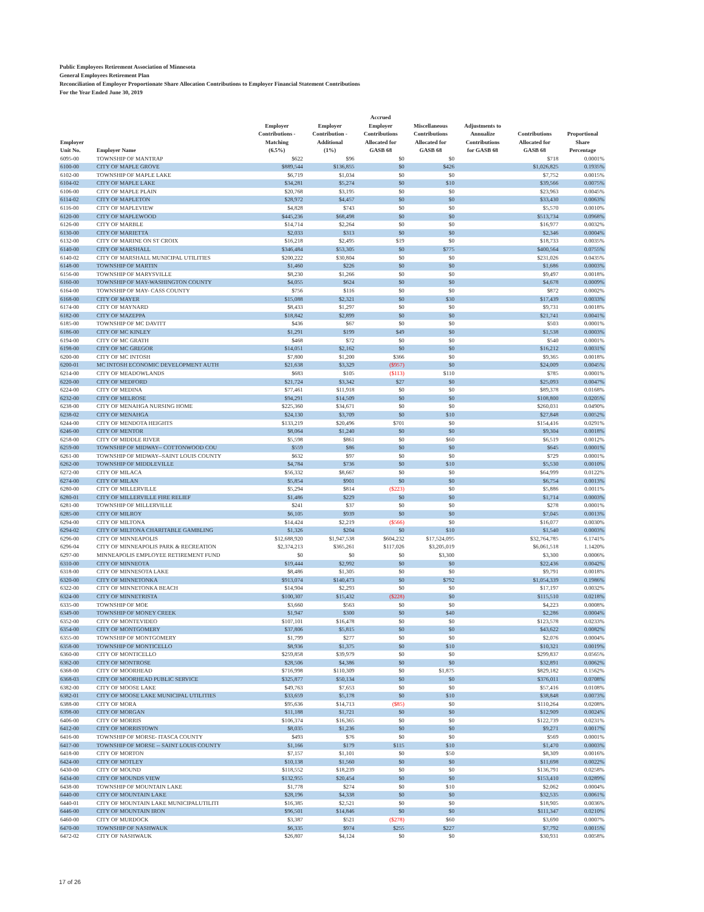Public Employees Retirement Association of Minnesota
General Employees Retirement Plan
Reconciliation of Employer Proportionate Share Allocation Contributions to Employer Financial Statement Contributions
For the Year Ended June 30, 2019
| Employer Unit No. | Employer Name | Employer Contributions - Matching (6.5%) | Employer Contribution - Additional (1%) | Accrued Employer Contributions Allocated for GASB 68 | Miscellaneous Contributions Allocated for GASB 68 | Adjustments to Annualize Contributions for GASB 68 | Contributions Allocated for GASB 68 | Proportional Share Percentage |
| --- | --- | --- | --- | --- | --- | --- | --- | --- |
| 6095-00 | TOWNSHIP OF MANTRAP | $622 | $96 | $0 | $0 | | $718 | 0.0001% |
| 6100-00 | CITY OF MAPLE GROVE | $889,544 | $136,855 | $0 | $426 | | $1,026,825 | 0.1935% |
| 6102-00 | TOWNSHIP OF MAPLE LAKE | $6,719 | $1,034 | $0 | $0 | | $7,752 | 0.0015% |
| 6104-02 | CITY OF MAPLE LAKE | $34,281 | $5,274 | $0 | $10 | | $39,566 | 0.0075% |
| 6106-00 | CITY OF MAPLE PLAIN | $20,768 | $3,195 | $0 | $0 | | $23,963 | 0.0045% |
| 6114-02 | CITY OF MAPLETON | $28,972 | $4,457 | $0 | $0 | | $33,430 | 0.0063% |
| 6116-00 | CITY OF MAPLEVIEW | $4,828 | $743 | $0 | $0 | | $5,570 | 0.0010% |
| 6120-00 | CITY OF MAPLEWOOD | $445,236 | $68,498 | $0 | $0 | | $513,734 | 0.0968% |
| 6126-00 | CITY OF MARBLE | $14,714 | $2,264 | $0 | $0 | | $16,977 | 0.0032% |
| 6130-00 | CITY OF MARIETTA | $2,033 | $313 | $0 | $0 | | $2,346 | 0.0004% |
| 6132-00 | CITY OF MARINE ON ST CROIX | $16,218 | $2,495 | $19 | $0 | | $18,733 | 0.0035% |
| 6140-00 | CITY OF MARSHALL | $346,484 | $53,305 | $0 | $775 | | $400,564 | 0.0755% |
| 6140-02 | CITY OF MARSHALL MUNICIPAL UTILITIES | $200,222 | $30,804 | $0 | $0 | | $231,026 | 0.0435% |
| 6148-00 | TOWNSHIP OF MARTIN | $1,460 | $226 | $0 | $0 | | $1,686 | 0.0003% |
| 6156-00 | TOWNSHIP OF MARYSVILLE | $8,230 | $1,266 | $0 | $0 | | $9,497 | 0.0018% |
| 6160-00 | TOWNSHIP OF MAY-WASHINGTON COUNTY | $4,055 | $624 | $0 | $0 | | $4,678 | 0.0009% |
| 6164-00 | TOWNSHIP OF MAY- CASS COUNTY | $756 | $116 | $0 | $0 | | $872 | 0.0002% |
| 6168-00 | CITY OF MAYER | $15,088 | $2,321 | $0 | $30 | | $17,439 | 0.0033% |
| 6174-00 | CITY OF MAYNARD | $8,433 | $1,297 | $0 | $0 | | $9,731 | 0.0018% |
| 6182-00 | CITY OF MAZEPPA | $18,842 | $2,899 | $0 | $0 | | $21,741 | 0.0041% |
| 6185-00 | TOWNSHIP OF MC DAVITT | $436 | $67 | $0 | $0 | | $503 | 0.0001% |
| 6186-00 | CITY OF MC KINLEY | $1,291 | $199 | $49 | $0 | | $1,538 | 0.0003% |
| 6194-00 | CITY OF MC GRATH | $468 | $72 | $0 | $0 | | $540 | 0.0001% |
| 6198-00 | CITY OF MC GREGOR | $14,051 | $2,162 | $0 | $0 | | $16,212 | 0.0031% |
| 6200-00 | CITY OF MC INTOSH | $7,800 | $1,200 | $366 | $0 | | $9,365 | 0.0018% |
| 6200-01 | MC INTOSH ECONOMIC DEVELOPMENT AUTH | $21,638 | $3,329 | ($957) | $0 | | $24,009 | 0.0045% |
| 6214-00 | CITY OF MEADOWLANDS | $683 | $105 | ($113) | $110 | | $785 | 0.0001% |
| 6220-00 | CITY OF MEDFORD | $21,724 | $3,342 | $27 | $0 | | $25,093 | 0.0047% |
| 6224-00 | CITY OF MEDINA | $77,461 | $11,918 | $0 | $0 | | $89,378 | 0.0168% |
| 6232-00 | CITY OF MELROSE | $94,291 | $14,509 | $0 | $0 | | $108,800 | 0.0205% |
| 6238-00 | CITY OF MENAHGA NURSING HOME | $225,360 | $34,671 | $0 | $0 | | $260,031 | 0.0490% |
| 6238-02 | CITY OF MENAHGA | $24,130 | $3,709 | $0 | $10 | | $27,848 | 0.0052% |
| 6244-00 | CITY OF MENDOTA HEIGHTS | $133,219 | $20,496 | $701 | $0 | | $154,416 | 0.0291% |
| 6246-00 | CITY OF MENTOR | $8,064 | $1,240 | $0 | $0 | | $9,304 | 0.0018% |
| 6258-00 | CITY OF MIDDLE RIVER | $5,598 | $861 | $0 | $60 | | $6,519 | 0.0012% |
| 6259-00 | TOWNSHIP OF MIDWAY-- COTTONWOOD COU | $559 | $86 | $0 | $0 | | $645 | 0.0001% |
| 6261-00 | TOWNSHIP OF MIDWAY--SAINT LOUIS COUNTY | $632 | $97 | $0 | $0 | | $729 | 0.0001% |
| 6262-00 | TOWNSHIP OF MIDDLEVILLE | $4,784 | $736 | $0 | $10 | | $5,530 | 0.0010% |
| 6272-00 | CITY OF MILACA | $56,332 | $8,667 | $0 | $0 | | $64,999 | 0.0122% |
| 6274-00 | CITY OF MILAN | $5,854 | $901 | $0 | $0 | | $6,754 | 0.0013% |
| 6280-00 | CITY OF MILLERVILLE | $5,294 | $814 | ($223) | $0 | | $5,886 | 0.0011% |
| 6280-01 | CITY OF MILLERVILLE FIRE RELIEF | $1,486 | $229 | $0 | $0 | | $1,714 | 0.0003% |
| 6281-00 | TOWNSHIP OF MILLERVILLE | $241 | $37 | $0 | $0 | | $278 | 0.0001% |
| 6285-00 | CITY OF MILROY | $6,105 | $939 | $0 | $0 | | $7,045 | 0.0013% |
| 6294-00 | CITY OF MILTONA | $14,424 | $2,219 | ($566) | $0 | | $16,077 | 0.0030% |
| 6294-02 | CITY OF MILTONA CHARITABLE GAMBLING | $1,326 | $204 | $0 | $10 | | $1,540 | 0.0003% |
| 6296-00 | CITY OF MINNEAPOLIS | $12,688,920 | $1,947,538 | $604,232 | $17,524,095 | | $32,764,785 | 6.1741% |
| 6296-04 | CITY OF MINNEAPOLIS PARK & RECREATION | $2,374,213 | $365,261 | $117,026 | $3,205,019 | | $6,061,518 | 1.1420% |
| 6297-00 | MINNEAPOLIS EMPLOYEE RETIREMENT FUND | $0 | $0 | $0 | $3,300 | | $3,300 | 0.0006% |
| 6310-00 | CITY OF MINNEOTA | $19,444 | $2,992 | $0 | $0 | | $22,436 | 0.0042% |
| 6318-00 | CITY OF MINNESOTA LAKE | $8,486 | $1,305 | $0 | $0 | | $9,791 | 0.0018% |
| 6320-00 | CITY OF MINNETONKA | $913,074 | $140,473 | $0 | $792 | | $1,054,339 | 0.1986% |
| 6322-00 | CITY OF MINNETONKA BEACH | $14,904 | $2,293 | $0 | $0 | | $17,197 | 0.0032% |
| 6324-00 | CITY OF MINNETRISTA | $100,307 | $15,432 | ($228) | $0 | | $115,510 | 0.0218% |
| 6335-00 | TOWNSHIP OF MOE | $3,660 | $563 | $0 | $0 | | $4,223 | 0.0008% |
| 6349-00 | TOWNSHIP OF MONEY CREEK | $1,947 | $300 | $0 | $40 | | $2,286 | 0.0004% |
| 6352-00 | CITY OF MONTEVIDEO | $107,101 | $16,478 | $0 | $0 | | $123,578 | 0.0233% |
| 6354-00 | CITY OF MONTGOMERY | $37,806 | $5,815 | $0 | $0 | | $43,622 | 0.0082% |
| 6355-00 | TOWNSHIP OF MONTGOMERY | $1,799 | $277 | $0 | $0 | | $2,076 | 0.0004% |
| 6358-00 | TOWNSHIP OF MONTICELLO | $8,936 | $1,375 | $0 | $10 | | $10,321 | 0.0019% |
| 6360-00 | CITY OF MONTICELLO | $259,858 | $39,979 | $0 | $0 | | $299,837 | 0.0565% |
| 6362-00 | CITY OF MONTROSE | $28,506 | $4,386 | $0 | $0 | | $32,891 | 0.0062% |
| 6368-00 | CITY OF MOORHEAD | $716,998 | $110,309 | $0 | $1,875 | | $829,182 | 0.1562% |
| 6368-03 | CITY OF MOORHEAD PUBLIC SERVICE | $325,877 | $50,134 | $0 | $0 | | $376,011 | 0.0708% |
| 6382-00 | CITY OF MOOSE LAKE | $49,763 | $7,653 | $0 | $0 | | $57,416 | 0.0108% |
| 6382-01 | CITY OF MOOSE LAKE MUNICIPAL UTILITIES | $33,659 | $5,178 | $0 | $10 | | $38,848 | 0.0073% |
| 6388-00 | CITY OF MORA | $95,636 | $14,713 | ($85) | $0 | | $110,264 | 0.0208% |
| 6398-00 | CITY OF MORGAN | $11,188 | $1,721 | $0 | $0 | | $12,909 | 0.0024% |
| 6406-00 | CITY OF MORRIS | $106,374 | $16,365 | $0 | $0 | | $122,739 | 0.0231% |
| 6412-00 | CITY OF MORRISTOWN | $8,035 | $1,236 | $0 | $0 | | $9,271 | 0.0017% |
| 6416-00 | TOWNSHIP OF MORSE- ITASCA COUNTY | $493 | $76 | $0 | $0 | | $569 | 0.0001% |
| 6417-00 | TOWNSHIP OF MORSE -- SAINT LOUIS COUNTY | $1,166 | $179 | $115 | $10 | | $1,470 | 0.0003% |
| 6418-00 | CITY OF MORTON | $7,157 | $1,101 | $0 | $50 | | $8,309 | 0.0016% |
| 6424-00 | CITY OF MOTLEY | $10,138 | $1,560 | $0 | $0 | | $11,698 | 0.0022% |
| 6430-00 | CITY OF MOUND | $118,552 | $18,239 | $0 | $0 | | $136,791 | 0.0258% |
| 6434-00 | CITY OF MOUNDS VIEW | $132,955 | $20,454 | $0 | $0 | | $153,410 | 0.0289% |
| 6438-00 | TOWNSHIP OF MOUNTAIN LAKE | $1,778 | $274 | $0 | $10 | | $2,062 | 0.0004% |
| 6440-00 | CITY OF MOUNTAIN LAKE | $28,196 | $4,338 | $0 | $0 | | $32,535 | 0.0061% |
| 6440-01 | CITY OF MOUNTAIN LAKE MUNICIPALUTILITI | $16,385 | $2,521 | $0 | $0 | | $18,905 | 0.0036% |
| 6446-00 | CITY OF MOUNTAIN IRON | $96,501 | $14,846 | $0 | $0 | | $111,347 | 0.0210% |
| 6460-00 | CITY OF MURDOCK | $3,387 | $521 | ($278) | $60 | | $3,690 | 0.0007% |
| 6470-00 | TOWNSHIP OF NASHWAUK | $6,335 | $974 | $255 | $227 | | $7,792 | 0.0015% |
| 6472-02 | CITY OF NASHWAUK | $26,807 | $4,124 | $0 | $0 | | $30,931 | 0.0058% |
17 of 26